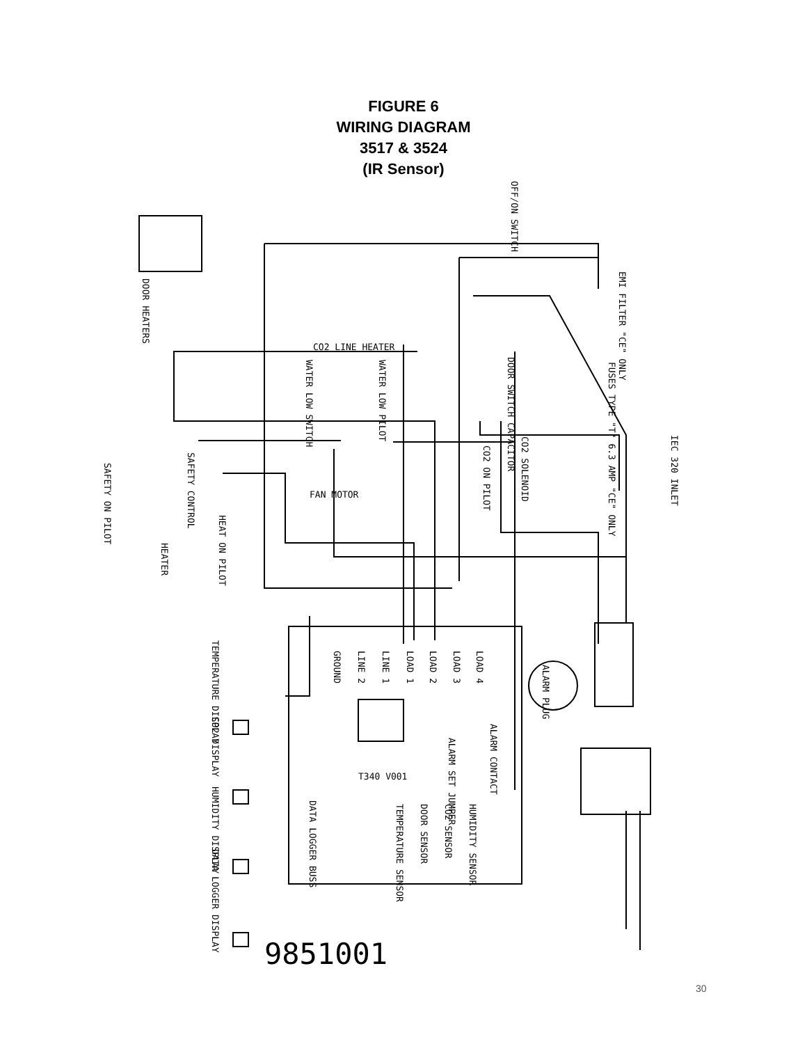FIGURE 6
WIRING DIAGRAM
3517 & 3524
(IR Sensor)
OFF/ON SWITCH
EMI FILTER "CE" ONLY
FUSES TYPE "T" 6.3 AMP "CE" ONLY
IEC 320 INLET
DOOR HEATERS
CO2 LINE HEATER
WATER LOW SWITCH
WATER LOW PILOT
DOOR SWITCH CAPACITOR
CO2 SOLENOID
CO2 ON PILOT
SAFETY CONTROL
SAFETY ON PILOT
FAN MOTOR
HEAT ON PILOT
HEATER
GROUND
LINE 2
LINE 1
LOAD 1
LOAD 2
LOAD 3
LOAD 4
ALARM PLUG
ALARM CONTACT
ALARM SET JUMPER
T340 V001
DATA LOGGER BUSS
TEMPERATURE SENSOR
DOOR SENSOR
CO2 SENSOR
HUMIDITY SENSOR
TEMPERATURE DISPLAY
CO2 DISPLAY
HUMIDITY DISPLAY
DATA LOGGER DISPLAY
9851001
30